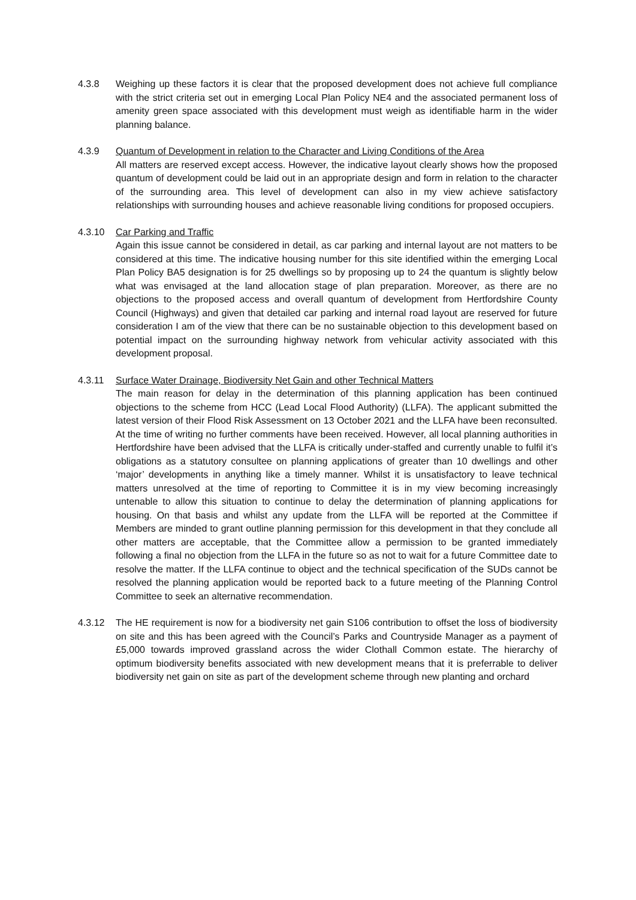4.3.8 Weighing up these factors it is clear that the proposed development does not achieve full compliance with the strict criteria set out in emerging Local Plan Policy NE4 and the associated permanent loss of amenity green space associated with this development must weigh as identifiable harm in the wider planning balance.
4.3.9 Quantum of Development in relation to the Character and Living Conditions of the Area
All matters are reserved except access. However, the indicative layout clearly shows how the proposed quantum of development could be laid out in an appropriate design and form in relation to the character of the surrounding area. This level of development can also in my view achieve satisfactory relationships with surrounding houses and achieve reasonable living conditions for proposed occupiers.
4.3.10 Car Parking and Traffic
Again this issue cannot be considered in detail, as car parking and internal layout are not matters to be considered at this time. The indicative housing number for this site identified within the emerging Local Plan Policy BA5 designation is for 25 dwellings so by proposing up to 24 the quantum is slightly below what was envisaged at the land allocation stage of plan preparation. Moreover, as there are no objections to the proposed access and overall quantum of development from Hertfordshire County Council (Highways) and given that detailed car parking and internal road layout are reserved for future consideration I am of the view that there can be no sustainable objection to this development based on potential impact on the surrounding highway network from vehicular activity associated with this development proposal.
4.3.11 Surface Water Drainage, Biodiversity Net Gain and other Technical Matters
The main reason for delay in the determination of this planning application has been continued objections to the scheme from HCC (Lead Local Flood Authority) (LLFA). The applicant submitted the latest version of their Flood Risk Assessment on 13 October 2021 and the LLFA have been reconsulted. At the time of writing no further comments have been received. However, all local planning authorities in Hertfordshire have been advised that the LLFA is critically under-staffed and currently unable to fulfil it’s obligations as a statutory consultee on planning applications of greater than 10 dwellings and other ‘major’ developments in anything like a timely manner. Whilst it is unsatisfactory to leave technical matters unresolved at the time of reporting to Committee it is in my view becoming increasingly untenable to allow this situation to continue to delay the determination of planning applications for housing. On that basis and whilst any update from the LLFA will be reported at the Committee if Members are minded to grant outline planning permission for this development in that they conclude all other matters are acceptable, that the Committee allow a permission to be granted immediately following a final no objection from the LLFA in the future so as not to wait for a future Committee date to resolve the matter. If the LLFA continue to object and the technical specification of the SUDs cannot be resolved the planning application would be reported back to a future meeting of the Planning Control Committee to seek an alternative recommendation.
4.3.12 The HE requirement is now for a biodiversity net gain S106 contribution to offset the loss of biodiversity on site and this has been agreed with the Council’s Parks and Countryside Manager as a payment of £5,000 towards improved grassland across the wider Clothall Common estate. The hierarchy of optimum biodiversity benefits associated with new development means that it is preferrable to deliver biodiversity net gain on site as part of the development scheme through new planting and orchard